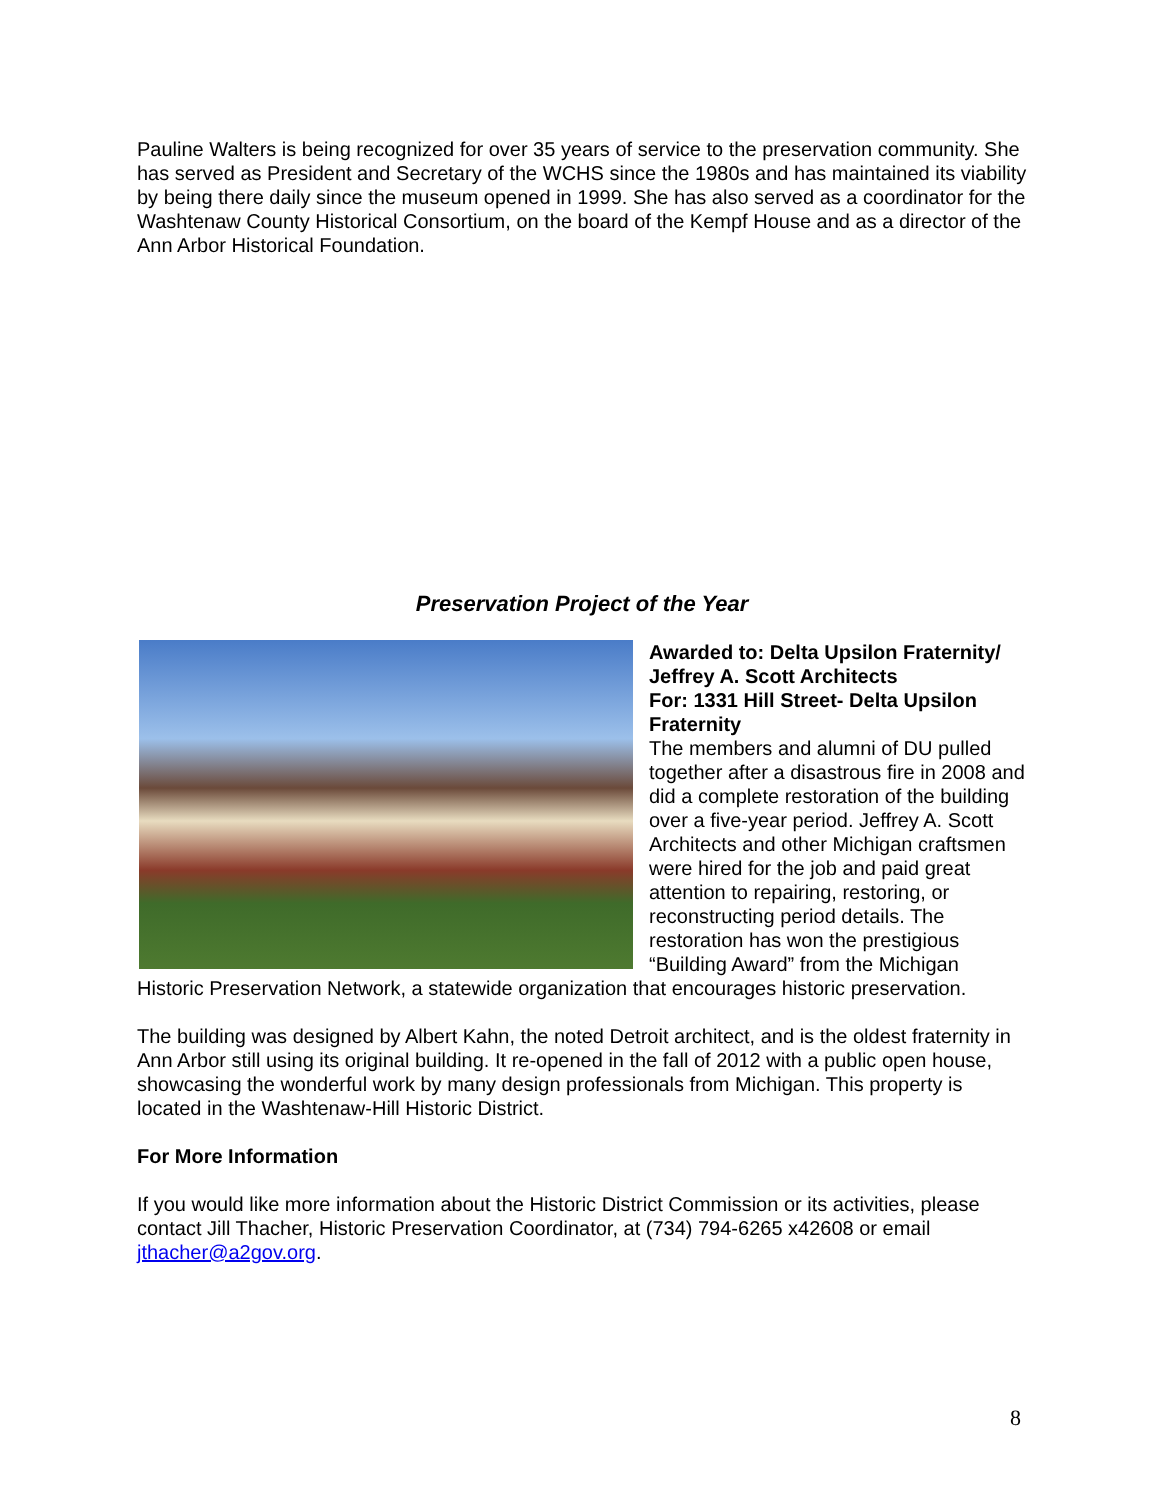Pauline Walters is being recognized for over 35 years of service to the preservation community. She has served as President and Secretary of the WCHS since the 1980s and has maintained its viability by being there daily since the museum opened in 1999. She has also served as a coordinator for the Washtenaw County Historical Consortium, on the board of the Kempf House and as a director of the Ann Arbor Historical Foundation.
Preservation Project of the Year
Awarded to: Delta Upsilon Fraternity/ Jeffrey A. Scott Architects
For: 1331 Hill Street- Delta Upsilon Fraternity
The members and alumni of DU pulled together after a disastrous fire in 2008 and did a complete restoration of the building over a five-year period. Jeffrey A. Scott Architects and other Michigan craftsmen were hired for the job and paid great attention to repairing, restoring, or reconstructing period details. The restoration has won the prestigious “Building Award” from the Michigan Historic Preservation Network, a statewide organization that encourages historic preservation.
The building was designed by Albert Kahn, the noted Detroit architect, and is the oldest fraternity in Ann Arbor still using its original building. It re-opened in the fall of 2012 with a public open house, showcasing the wonderful work by many design professionals from Michigan. This property is located in the Washtenaw-Hill Historic District.
For More Information
If you would like more information about the Historic District Commission or its activities, please contact Jill Thacher, Historic Preservation Coordinator, at (734) 794-6265 x42608 or email jthacher@a2gov.org.
8